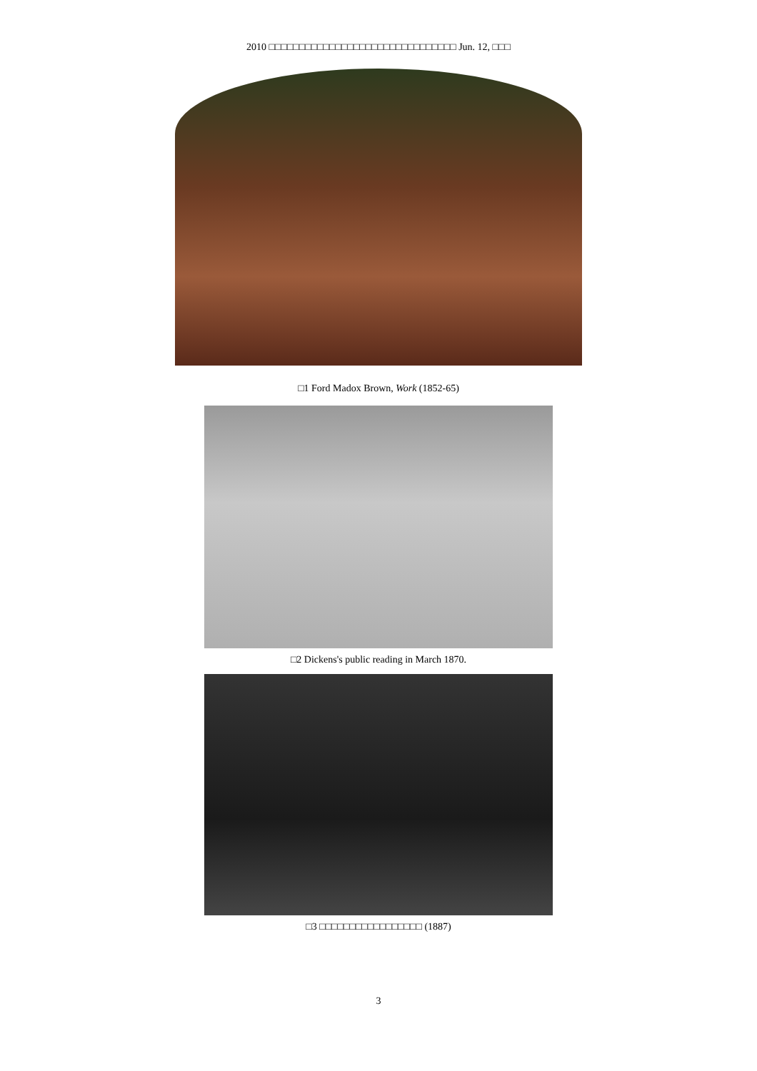2010 □□□□□□□□□□□□□□□□□□□□□□□□□□□□□□□ Jun. 12, □□□
□1 Ford Madox Brown, Work (1852-65)
□2 Dickens's public reading in March 1870.
□3 □□□□□□□□□□□□□□□□□ (1887)
3